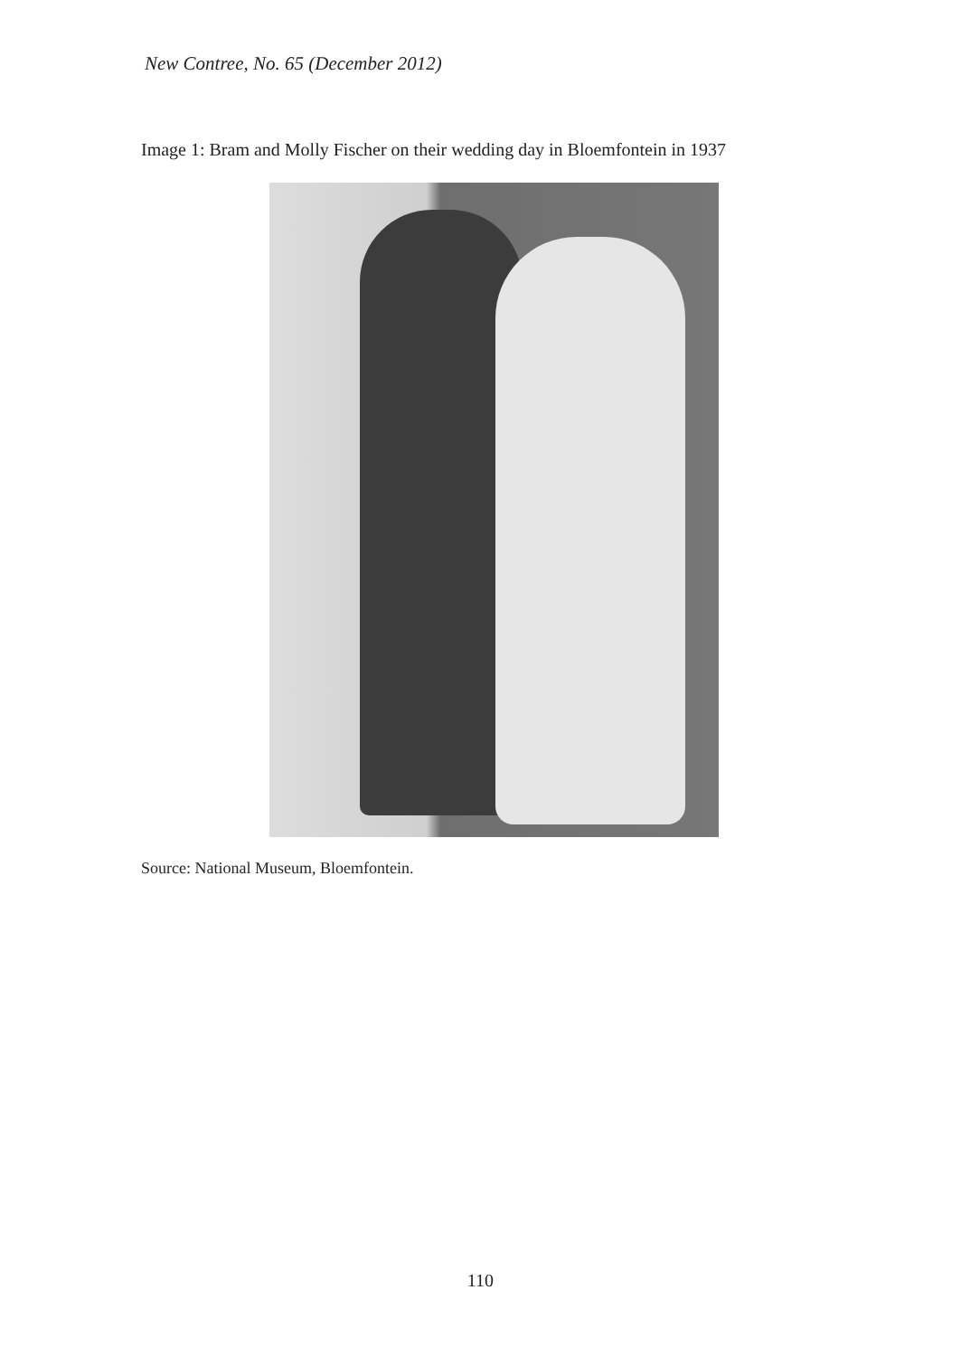New Contree, No. 65 (December 2012)
Image 1: Bram and Molly Fischer on their wedding day in Bloemfontein in 1937
Source: National Museum, Bloemfontein.
110